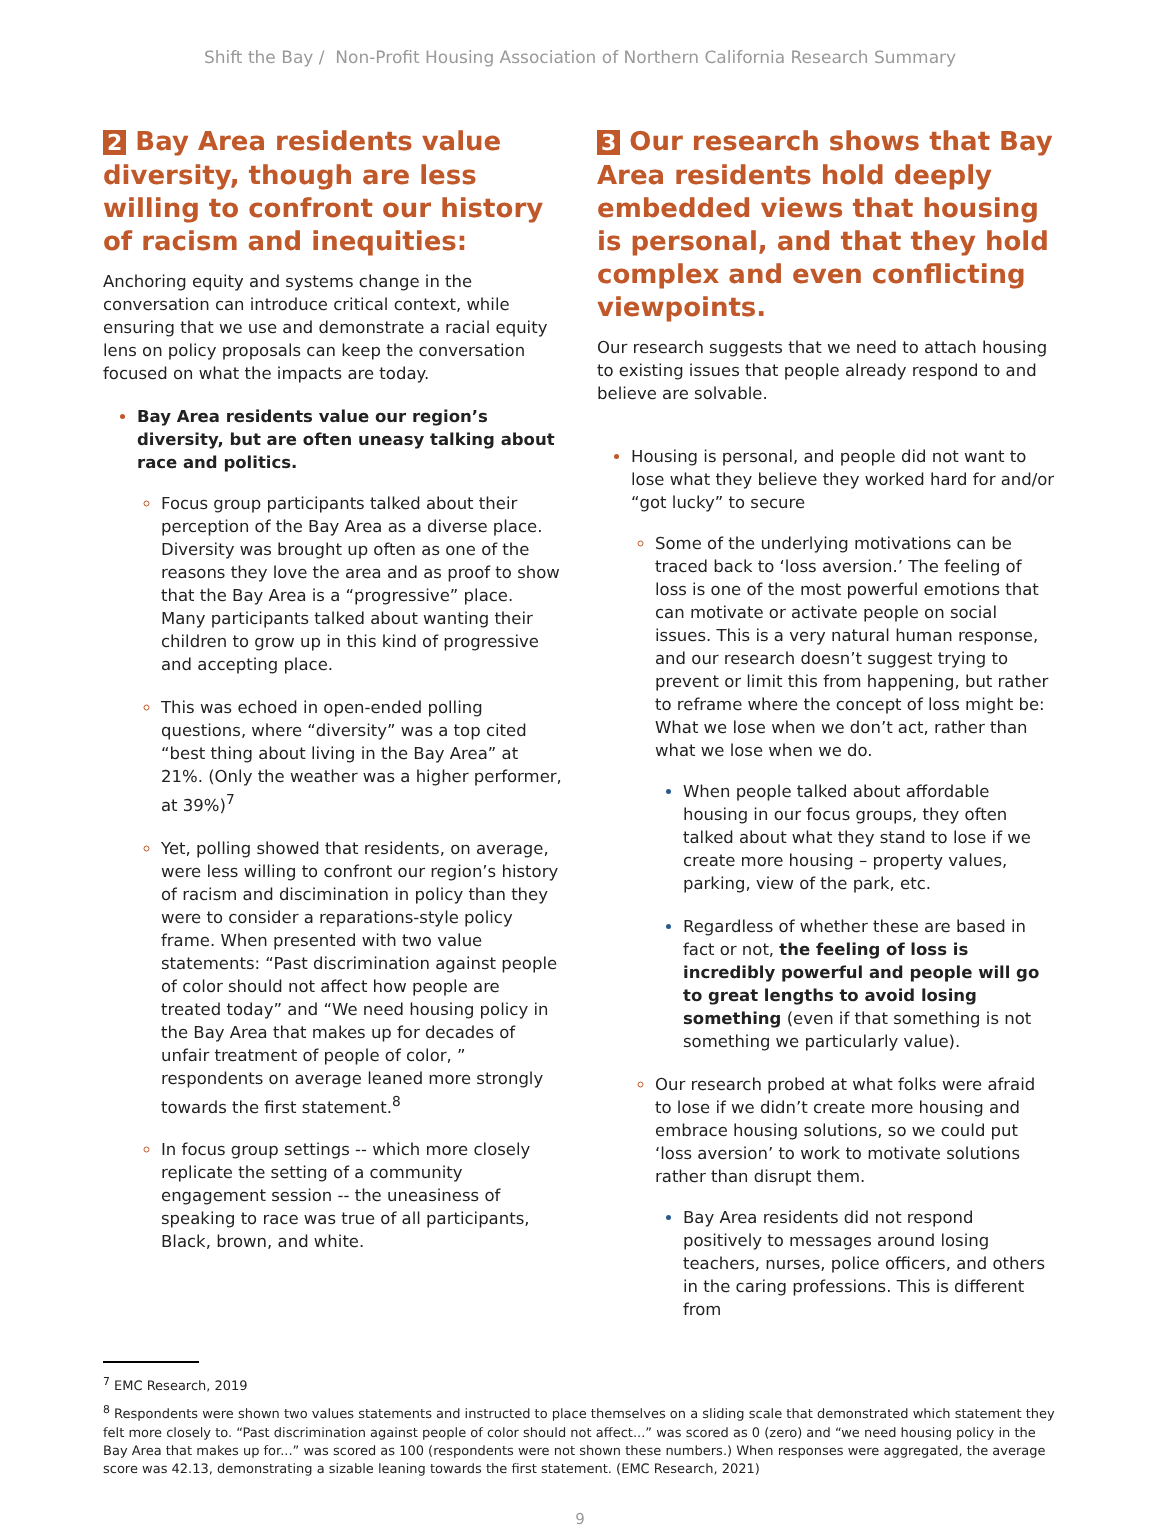Shift the Bay / Non-Profit Housing Association of Northern California Research Summary
2 Bay Area residents value diversity, though are less willing to confront our history of racism and inequities:
Anchoring equity and systems change in the conversation can introduce critical context, while ensuring that we use and demonstrate a racial equity lens on policy proposals can keep the conversation focused on what the impacts are today.
Bay Area residents value our region’s diversity, but are often uneasy talking about race and politics.
Focus group participants talked about their perception of the Bay Area as a diverse place. Diversity was brought up often as one of the reasons they love the area and as proof to show that the Bay Area is a “progressive” place. Many participants talked about wanting their children to grow up in this kind of progressive and accepting place.
This was echoed in open-ended polling questions, where “diversity” was a top cited “best thing about living in the Bay Area” at 21%. (Only the weather was a higher performer, at 39%)<sup>7</sup>
Yet, polling showed that residents, on average, were less willing to confront our region’s history of racism and discimination in policy than they were to consider a reparations-style policy frame. When presented with two value statements: “Past discrimination against people of color should not affect how people are treated today” and “We need housing policy in the Bay Area that makes up for decades of unfair treatment of people of color, ” respondents on average leaned more strongly towards the first statement.<sup>8</sup>
In focus group settings -- which more closely replicate the setting of a community engagement session -- the uneasiness of speaking to race was true of all participants, Black, brown, and white.
3 Our research shows that Bay Area residents hold deeply embedded views that housing is personal, and that they hold complex and even conflicting viewpoints.
Our research suggests that we need to attach housing to existing issues that people already respond to and believe are solvable.
Housing is personal, and people did not want to lose what they believe they worked hard for and/or “got lucky” to secure
Some of the underlying motivations can be traced back to ‘loss aversion.’ The feeling of loss is one of the most powerful emotions that can motivate or activate people on social issues. This is a very natural human response, and our research doesn’t suggest trying to prevent or limit this from happening, but rather to reframe where the concept of loss might be: What we lose when we don’t act, rather than what we lose when we do.
When people talked about affordable housing in our focus groups, they often talked about what they stand to lose if we create more housing – property values, parking, view of the park, etc.
Regardless of whether these are based in fact or not, the feeling of loss is incredibly powerful and people will go to great lengths to avoid losing something (even if that something is not something we particularly value).
Our research probed at what folks were afraid to lose if we didn’t create more housing and embrace housing solutions, so we could put ‘loss aversion’ to work to motivate solutions rather than disrupt them.
Bay Area residents did not respond positively to messages around losing teachers, nurses, police officers, and others in the caring professions. This is different from
<sup>7</sup> EMC Research, 2019
<sup>8</sup> Respondents were shown two values statements and instructed to place themselves on a sliding scale that demonstrated which statement they felt more closely to. “Past discrimination against people of color should not affect...” was scored as 0 (zero) and “we need housing policy in the Bay Area that makes up for...” was scored as 100 (respondents were not shown these numbers.) When responses were aggregated, the average score was 42.13, demonstrating a sizable leaning towards the first statement. (EMC Research, 2021)
9